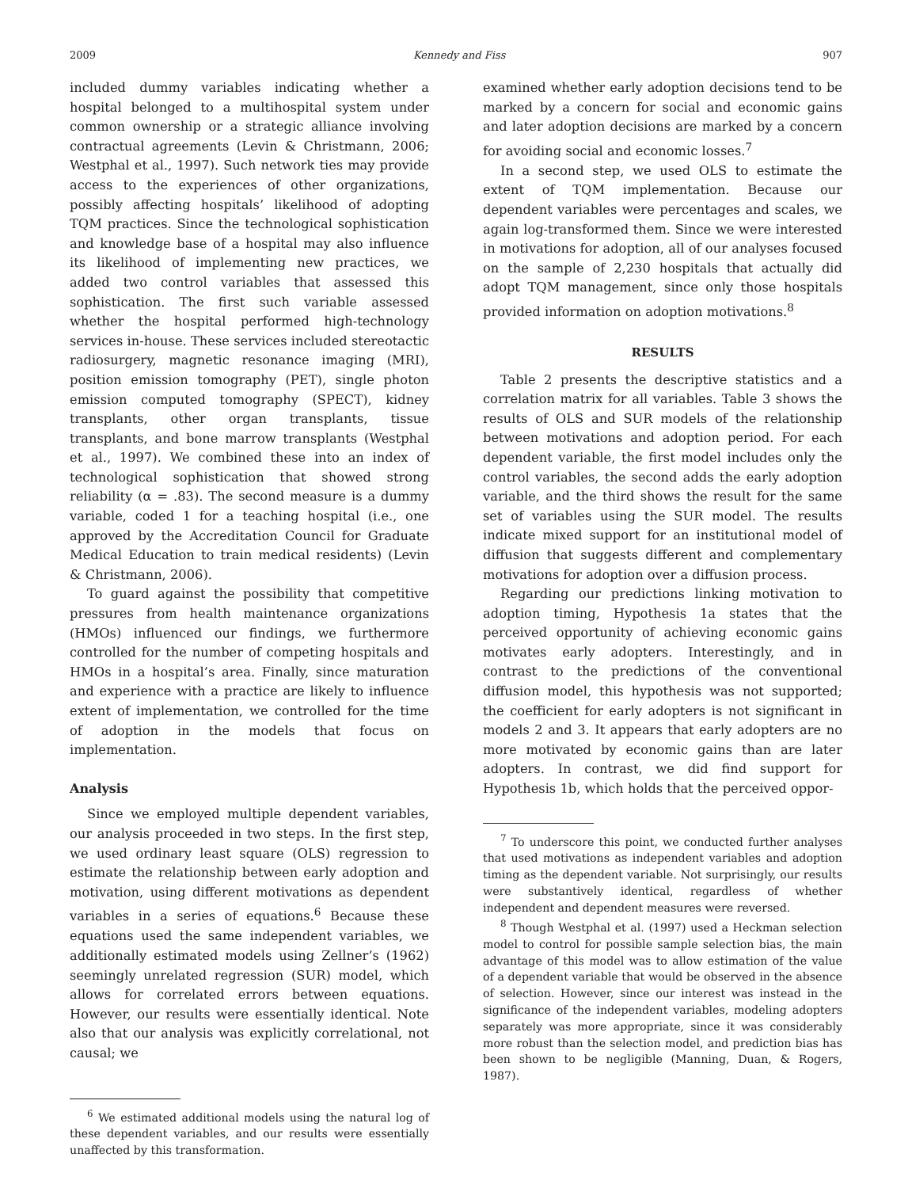2009 Kennedy and Fiss 907
included dummy variables indicating whether a hospital belonged to a multihospital system under common ownership or a strategic alliance involving contractual agreements (Levin & Christmann, 2006; Westphal et al., 1997). Such network ties may provide access to the experiences of other organizations, possibly affecting hospitals’ likelihood of adopting TQM practices. Since the technological sophistication and knowledge base of a hospital may also influence its likelihood of implementing new practices, we added two control variables that assessed this sophistication. The first such variable assessed whether the hospital performed high-technology services in-house. These services included stereotactic radiosurgery, magnetic resonance imaging (MRI), position emission tomography (PET), single photon emission computed tomography (SPECT), kidney transplants, other organ transplants, tissue transplants, and bone marrow transplants (Westphal et al., 1997). We combined these into an index of technological sophistication that showed strong reliability (α = .83). The second measure is a dummy variable, coded 1 for a teaching hospital (i.e., one approved by the Accreditation Council for Graduate Medical Education to train medical residents) (Levin & Christmann, 2006).
To guard against the possibility that competitive pressures from health maintenance organizations (HMOs) influenced our findings, we furthermore controlled for the number of competing hospitals and HMOs in a hospital’s area. Finally, since maturation and experience with a practice are likely to influence extent of implementation, we controlled for the time of adoption in the models that focus on implementation.
Analysis
Since we employed multiple dependent variables, our analysis proceeded in two steps. In the first step, we used ordinary least square (OLS) regression to estimate the relationship between early adoption and motivation, using different motivations as dependent variables in a series of equations.<sup>6</sup> Because these equations used the same independent variables, we additionally estimated models using Zellner’s (1962) seemingly unrelated regression (SUR) model, which allows for correlated errors between equations. However, our results were essentially identical. Note also that our analysis was explicitly correlational, not causal; we
<sup>6</sup> We estimated additional models using the natural log of these dependent variables, and our results were essentially unaffected by this transformation.
examined whether early adoption decisions tend to be marked by a concern for social and economic gains and later adoption decisions are marked by a concern for avoiding social and economic losses.<sup>7</sup>
In a second step, we used OLS to estimate the extent of TQM implementation. Because our dependent variables were percentages and scales, we again log-transformed them. Since we were interested in motivations for adoption, all of our analyses focused on the sample of 2,230 hospitals that actually did adopt TQM management, since only those hospitals provided information on adoption motivations.<sup>8</sup>
RESULTS
Table 2 presents the descriptive statistics and a correlation matrix for all variables. Table 3 shows the results of OLS and SUR models of the relationship between motivations and adoption period. For each dependent variable, the first model includes only the control variables, the second adds the early adoption variable, and the third shows the result for the same set of variables using the SUR model. The results indicate mixed support for an institutional model of diffusion that suggests different and complementary motivations for adoption over a diffusion process.
Regarding our predictions linking motivation to adoption timing, Hypothesis 1a states that the perceived opportunity of achieving economic gains motivates early adopters. Interestingly, and in contrast to the predictions of the conventional diffusion model, this hypothesis was not supported; the coefficient for early adopters is not significant in models 2 and 3. It appears that early adopters are no more motivated by economic gains than are later adopters. In contrast, we did find support for Hypothesis 1b, which holds that the perceived oppor-
<sup>7</sup> To underscore this point, we conducted further analyses that used motivations as independent variables and adoption timing as the dependent variable. Not surprisingly, our results were substantively identical, regardless of whether independent and dependent measures were reversed.
<sup>8</sup> Though Westphal et al. (1997) used a Heckman selection model to control for possible sample selection bias, the main advantage of this model was to allow estimation of the value of a dependent variable that would be observed in the absence of selection. However, since our interest was instead in the significance of the independent variables, modeling adopters separately was more appropriate, since it was considerably more robust than the selection model, and prediction bias has been shown to be negligible (Manning, Duan, & Rogers, 1987).